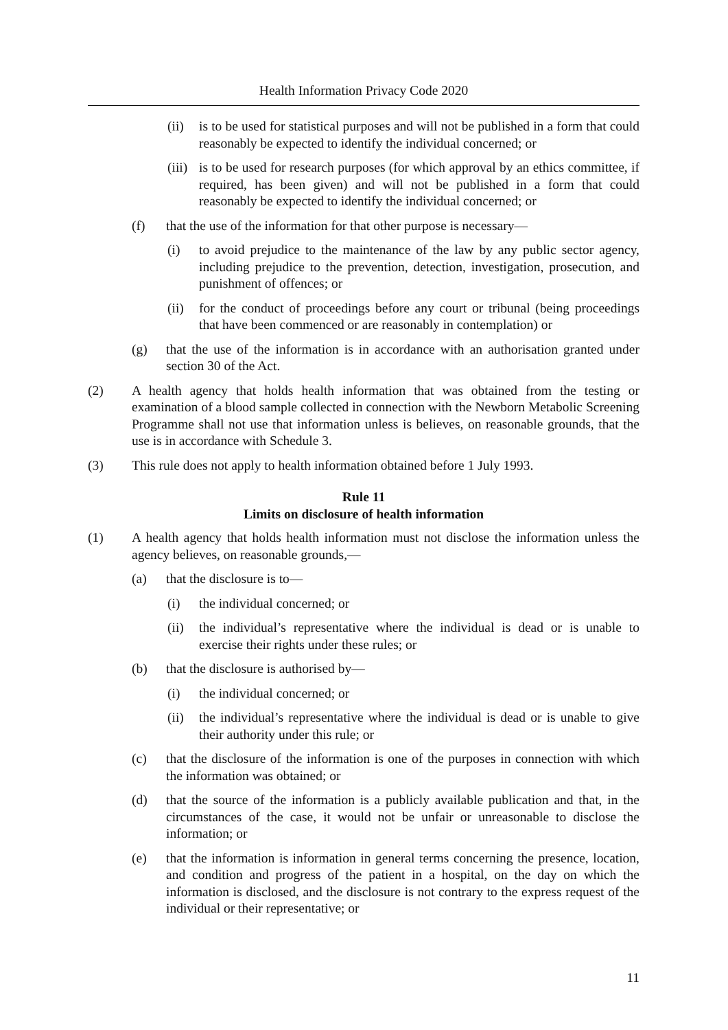Health Information Privacy Code 2020
(ii) is to be used for statistical purposes and will not be published in a form that could reasonably be expected to identify the individual concerned; or
(iii) is to be used for research purposes (for which approval by an ethics committee, if required, has been given) and will not be published in a form that could reasonably be expected to identify the individual concerned; or
(f) that the use of the information for that other purpose is necessary—
(i) to avoid prejudice to the maintenance of the law by any public sector agency, including prejudice to the prevention, detection, investigation, prosecution, and punishment of offences; or
(ii) for the conduct of proceedings before any court or tribunal (being proceedings that have been commenced or are reasonably in contemplation) or
(g) that the use of the information is in accordance with an authorisation granted under section 30 of the Act.
(2) A health agency that holds health information that was obtained from the testing or examination of a blood sample collected in connection with the Newborn Metabolic Screening Programme shall not use that information unless is believes, on reasonable grounds, that the use is in accordance with Schedule 3.
(3) This rule does not apply to health information obtained before 1 July 1993.
Rule 11
Limits on disclosure of health information
(1) A health agency that holds health information must not disclose the information unless the agency believes, on reasonable grounds,—
(a) that the disclosure is to—
(i) the individual concerned; or
(ii) the individual’s representative where the individual is dead or is unable to exercise their rights under these rules; or
(b) that the disclosure is authorised by—
(i) the individual concerned; or
(ii) the individual’s representative where the individual is dead or is unable to give their authority under this rule; or
(c) that the disclosure of the information is one of the purposes in connection with which the information was obtained; or
(d) that the source of the information is a publicly available publication and that, in the circumstances of the case, it would not be unfair or unreasonable to disclose the information; or
(e) that the information is information in general terms concerning the presence, location, and condition and progress of the patient in a hospital, on the day on which the information is disclosed, and the disclosure is not contrary to the express request of the individual or their representative; or
11